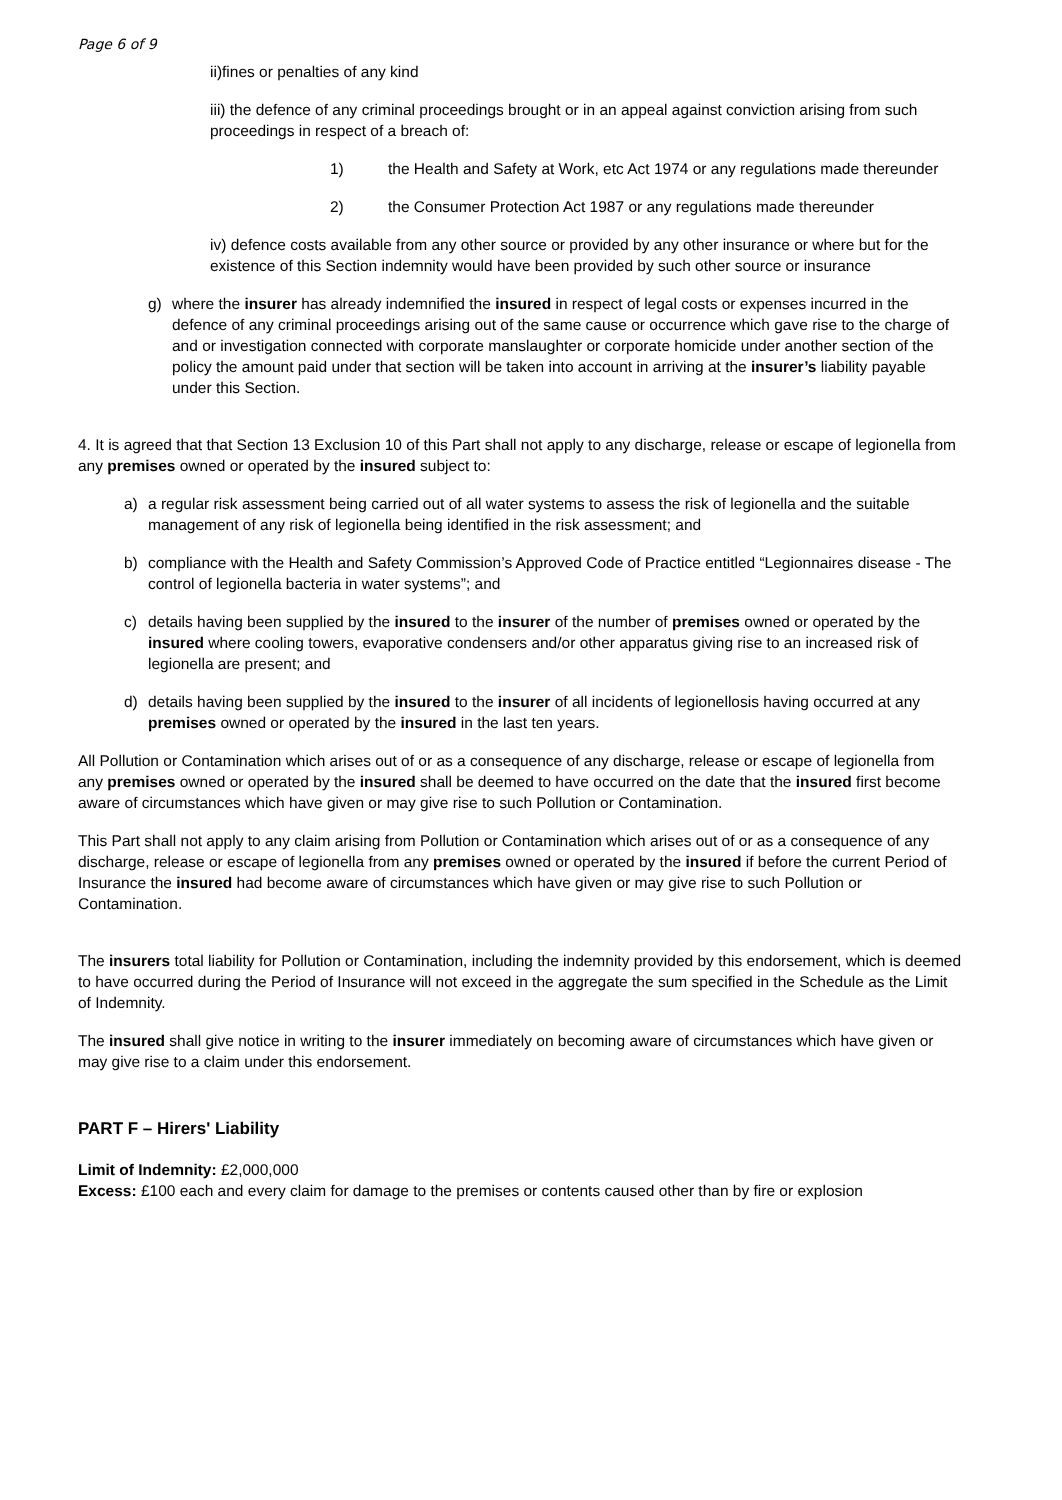Page 6 of 9
ii)fines or penalties of any kind
iii) the defence of any criminal proceedings brought or in an appeal against conviction arising from such proceedings in respect of a breach of:
1) the Health and Safety at Work, etc Act 1974 or any regulations made thereunder
2) the Consumer Protection Act 1987 or any regulations made thereunder
iv) defence costs available from any other source or provided by any other insurance or where but for the existence of this Section indemnity would have been provided by such other source or insurance
g) where the insurer has already indemnified the insured in respect of legal costs or expenses incurred in the defence of any criminal proceedings arising out of the same cause or occurrence which gave rise to the charge of and or investigation connected with corporate manslaughter or corporate homicide under another section of the policy the amount paid under that section will be taken into account in arriving at the insurer’s liability payable under this Section.
4. It is agreed that that Section 13 Exclusion 10 of this Part shall not apply to any discharge, release or escape of legionella from any premises owned or operated by the insured subject to:
a) a regular risk assessment being carried out of all water systems to assess the risk of legionella and the suitable management of any risk of legionella being identified in the risk assessment; and
b) compliance with the Health and Safety Commission’s Approved Code of Practice entitled “Legionnaires disease - The control of legionella bacteria in water systems”; and
c) details having been supplied by the insured to the insurer of the number of premises owned or operated by the insured where cooling towers, evaporative condensers and/or other apparatus giving rise to an increased risk of legionella are present; and
d) details having been supplied by the insured to the insurer of all incidents of legionellosis having occurred at any premises owned or operated by the insured in the last ten years.
All Pollution or Contamination which arises out of or as a consequence of any discharge, release or escape of legionella from any premises owned or operated by the insured shall be deemed to have occurred on the date that the insured first become aware of circumstances which have given or may give rise to such Pollution or Contamination.
This Part shall not apply to any claim arising from Pollution or Contamination which arises out of or as a consequence of any discharge, release or escape of legionella from any premises owned or operated by the insured if before the current Period of Insurance the insured had become aware of circumstances which have given or may give rise to such Pollution or Contamination.
The insurers total liability for Pollution or Contamination, including the indemnity provided by this endorsement, which is deemed to have occurred during the Period of Insurance will not exceed in the aggregate the sum specified in the Schedule as the Limit of Indemnity.
The insured shall give notice in writing to the insurer immediately on becoming aware of circumstances which have given or may give rise to a claim under this endorsement.
PART F – Hirers' Liability
Limit of Indemnity: £2,000,000
Excess: £100 each and every claim for damage to the premises or contents caused other than by fire or explosion